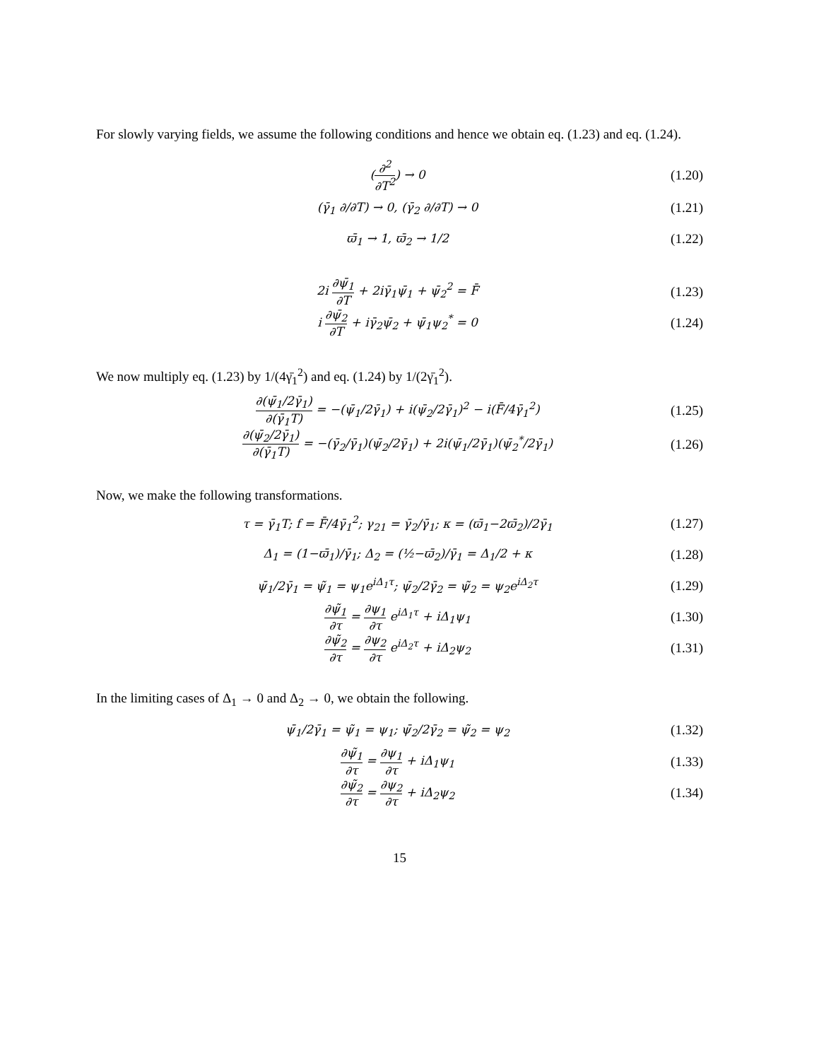For slowly varying fields, we assume the following conditions and hence we obtain eq. (1.23) and eq. (1.24).
(∂<sup>2</sup> ∂T<sup>2</sup>) → 0 (1.20)
(γ̄<sub>1</sub> ∂/∂T) → 0, (γ̄<sub>2</sub> ∂/∂T) → 0 (1.21)
ϖ̄<sub>1</sub> → 1, ϖ̄<sub>2</sub> → 1/2 (1.22)
2i ∂ψ̄<sub>1</sub> ∂T + 2iγ̄<sub>1</sub>ψ̄<sub>1</sub> + ψ̄<sub>2</sub><sup>2</sup> = F̄
(1.23)
i ∂ψ̄<sub>2</sub> ∂T + iγ̄<sub>2</sub>ψ̄<sub>2</sub> + ψ̄<sub>1</sub>ψ<sub>2</sub><sup>*</sup> = 0
(1.24)
We now multiply eq. (1.23) by 1/(4γ̄<sub>1</sub><sup>2</sup>) and eq. (1.24) by 1/(2γ̄<sub>1</sub><sup>2</sup>).
∂(ψ̄<sub>1</sub>/2γ̄<sub>1</sub>) ∂(γ̄<sub>1</sub>T) = −(ψ̄<sub>1</sub>/2γ̄<sub>1</sub>) + i(ψ̄<sub>2</sub>/2γ̄<sub>1</sub>)<sup>2</sup> − i(F̄/4γ̄<sub>1</sub><sup>2</sup>)
(1.25)
∂(ψ̄<sub>2</sub>/2γ̄<sub>1</sub>) ∂(γ̄<sub>1</sub>T) = −(γ̄<sub>2</sub>/γ̄<sub>1</sub>)(ψ̄<sub>2</sub>/2γ̄<sub>1</sub>) + 2i(ψ̄<sub>1</sub>/2γ̄<sub>1</sub>)(ψ̄<sub>2</sub><sup>*</sup>/2γ̄<sub>1</sub>)
(1.26)
Now, we make the following transformations.
τ = γ̄<sub>1</sub>T; f = F̄/4γ̄<sub>1</sub><sup>2</sup>; γ<sub>21</sub> = γ̄<sub>2</sub>/γ̄<sub>1</sub>; κ = (ϖ̄<sub>1</sub>−2ϖ̄<sub>2</sub>)/2γ̄<sub>1</sub>
(1.27)
Δ<sub>1</sub> = (1−ϖ̄<sub>1</sub>)/γ̄<sub>1</sub>; Δ<sub>2</sub> = (½−ϖ̄<sub>2</sub>)/γ̄<sub>1</sub> = Δ<sub>1</sub>/2 + κ
(1.28)
ψ̄<sub>1</sub>/2γ̄<sub>1</sub> = ψ̃<sub>1</sub> = ψ<sub>1</sub>e<sup>iΔ<sub>1</sub>τ</sup>; ψ̄<sub>2</sub>/2γ̄<sub>2</sub> = ψ̃<sub>2</sub> = ψ<sub>2</sub>e<sup>iΔ<sub>2</sub>τ</sup>
(1.29)
∂ψ̃<sub>1</sub> ∂τ = ∂ψ<sub>1</sub> ∂τ e<sup>iΔ<sub>1</sub>τ</sup> + iΔ<sub>1</sub>ψ<sub>1</sub> (1.30)
∂ψ̃<sub>2</sub> ∂τ = ∂ψ<sub>2</sub> ∂τ e<sup>iΔ<sub>2</sub>τ</sup> + iΔ<sub>2</sub>ψ<sub>2</sub> (1.31)
In the limiting cases of Δ<sub>1</sub> → 0 and Δ<sub>2</sub> → 0, we obtain the following.
ψ̄<sub>1</sub>/2γ̄<sub>1</sub> = ψ̃<sub>1</sub> = ψ<sub>1</sub>; ψ̄<sub>2</sub>/2γ̄<sub>2</sub> = ψ̃<sub>2</sub> = ψ<sub>2</sub>
(1.32)
∂ψ̃<sub>1</sub> ∂τ = ∂ψ<sub>1</sub> ∂τ + iΔ<sub>1</sub>ψ<sub>1</sub> (1.33)
∂ψ̃<sub>2</sub> ∂τ = ∂ψ<sub>2</sub> ∂τ + iΔ<sub>2</sub>ψ<sub>2</sub> (1.34)
15